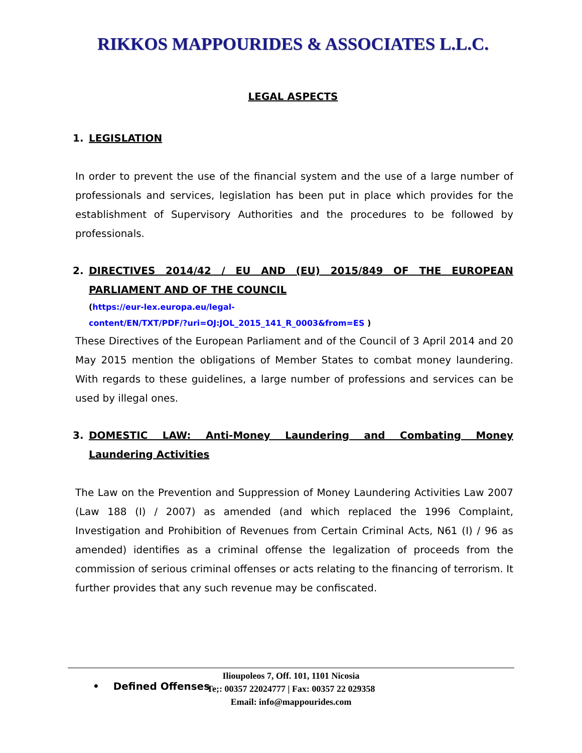RIKKOS MAPPOURIDES & ASSOCIATES L.L.C.
LEGAL ASPECTS
1. LEGISLATION
In order to prevent the use of the financial system and the use of a large number of professionals and services, legislation has been put in place which provides for the establishment of Supervisory Authorities and the procedures to be followed by professionals.
2. DIRECTIVES 2014/42 / EU AND (EU) 2015/849 OF THE EUROPEAN PARLIAMENT AND OF THE COUNCIL
(https://eur-lex.europa.eu/legal-
content/EN/TXT/PDF/?uri=OJ:JOL_2015_141_R_0003&from=ES )
These Directives of the European Parliament and of the Council of 3 April 2014 and 20 May 2015 mention the obligations of Member States to combat money laundering. With regards to these guidelines, a large number of professions and services can be used by illegal ones.
3. DOMESTIC LAW: Anti-Money Laundering and Combating Money Laundering Activities
The Law on the Prevention and Suppression of Money Laundering Activities Law 2007 (Law 188 (I) / 2007) as amended (and which replaced the 1996 Complaint, Investigation and Prohibition of Revenues from Certain Criminal Acts, N61 (I) / 96 as amended) identifies as a criminal offense the legalization of proceeds from the commission of serious criminal offenses or acts relating to the financing of terrorism. It further provides that any such revenue may be confiscated.
• Defined Offenses
Ilioupoleos 7, Off. 101, 1101 Nicosia
Te;: 00357 22024777 | Fax: 00357 22 029358
Email: info@mappourides.com